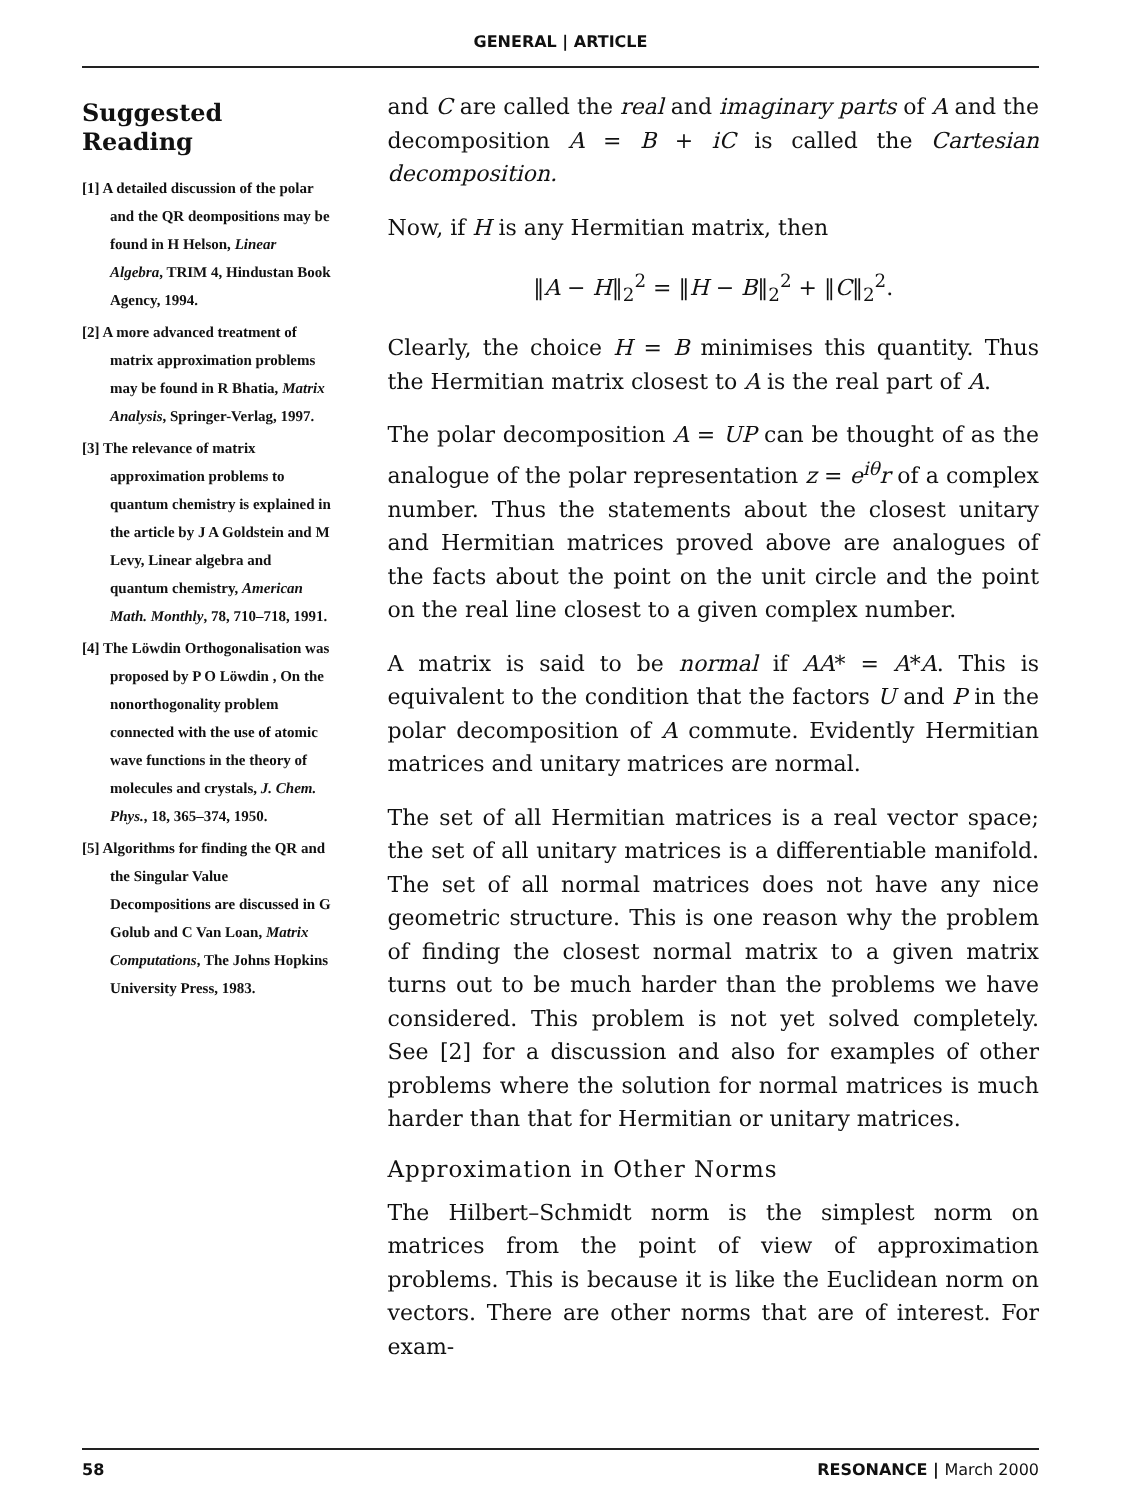GENERAL | ARTICLE
Suggested Reading
[1] A detailed discussion of the polar and the QR deompositions may be found in H Helson, Linear Algebra, TRIM 4, Hindustan Book Agency, 1994.
[2] A more advanced treatment of matrix approximation problems may be found in R Bhatia, Matrix Analysis, Springer-Verlag, 1997.
[3] The relevance of matrix approximation problems to quantum chemistry is explained in the article by J A Goldstein and M Levy, Linear algebra and quantum chemistry, American Math. Monthly, 78, 710–718, 1991.
[4] The Löwdin Orthogonalisation was proposed by P O Löwdin , On the nonorthogonality problem connected with the use of atomic wave functions in the theory of molecules and crystals, J. Chem. Phys., 18, 365–374, 1950.
[5] Algorithms for finding the QR and the Singular Value Decompositions are discussed in G Golub and C Van Loan, Matrix Computations, The Johns Hopkins University Press, 1983.
and C are called the real and imaginary parts of A and the decomposition A = B + iC is called the Cartesian decomposition.
Now, if H is any Hermitian matrix, then
‖A − H‖<sub>2</sub><sup>2</sup> = ‖H − B‖<sub>2</sub><sup>2</sup> + ‖C‖<sub>2</sub><sup>2</sup>.
Clearly, the choice H = B minimises this quantity. Thus the Hermitian matrix closest to A is the real part of A.
The polar decomposition A = UP can be thought of as the analogue of the polar representation z = e<sup>iθ</sup>r of a complex number. Thus the statements about the closest unitary and Hermitian matrices proved above are analogues of the facts about the point on the unit circle and the point on the real line closest to a given complex number.
A matrix is said to be normal if AA* = A*A. This is equivalent to the condition that the factors U and P in the polar decomposition of A commute. Evidently Hermitian matrices and unitary matrices are normal.
The set of all Hermitian matrices is a real vector space; the set of all unitary matrices is a differentiable manifold. The set of all normal matrices does not have any nice geometric structure. This is one reason why the problem of finding the closest normal matrix to a given matrix turns out to be much harder than the problems we have considered. This problem is not yet solved completely. See [2] for a discussion and also for examples of other problems where the solution for normal matrices is much harder than that for Hermitian or unitary matrices.
Approximation in Other Norms
The Hilbert–Schmidt norm is the simplest norm on matrices from the point of view of approximation problems. This is because it is like the Euclidean norm on vectors. There are other norms that are of interest. For exam-
58 RESONANCE | March 2000